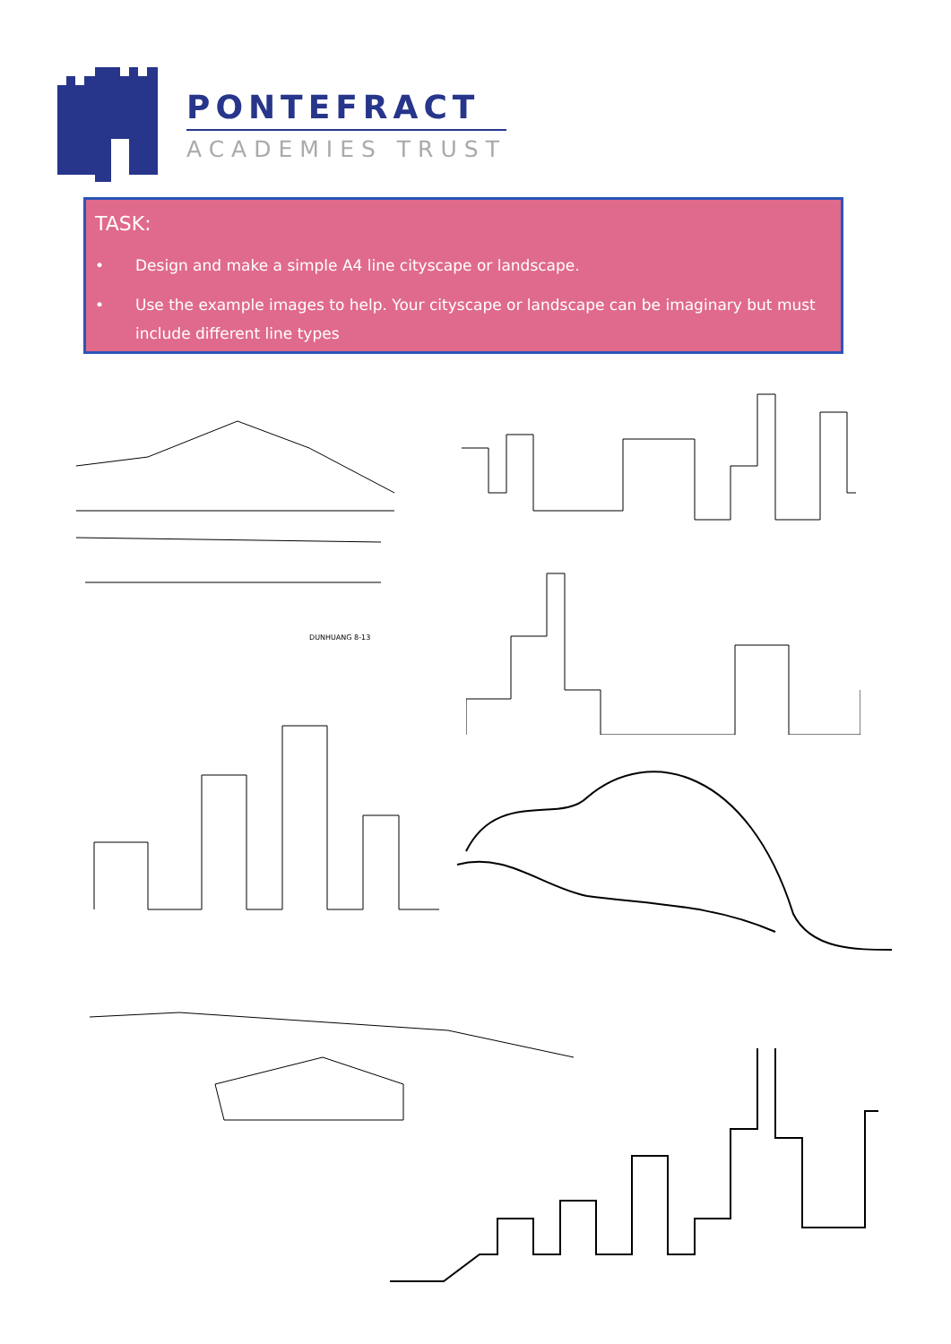PONTEFRACT
ACADEMIES TRUST
TASK:
• Design and make a simple A4 line cityscape or landscape.
• Use the example images to help. Your cityscape or landscape can be imaginary but must include different line types
DUNHUANG 8-13